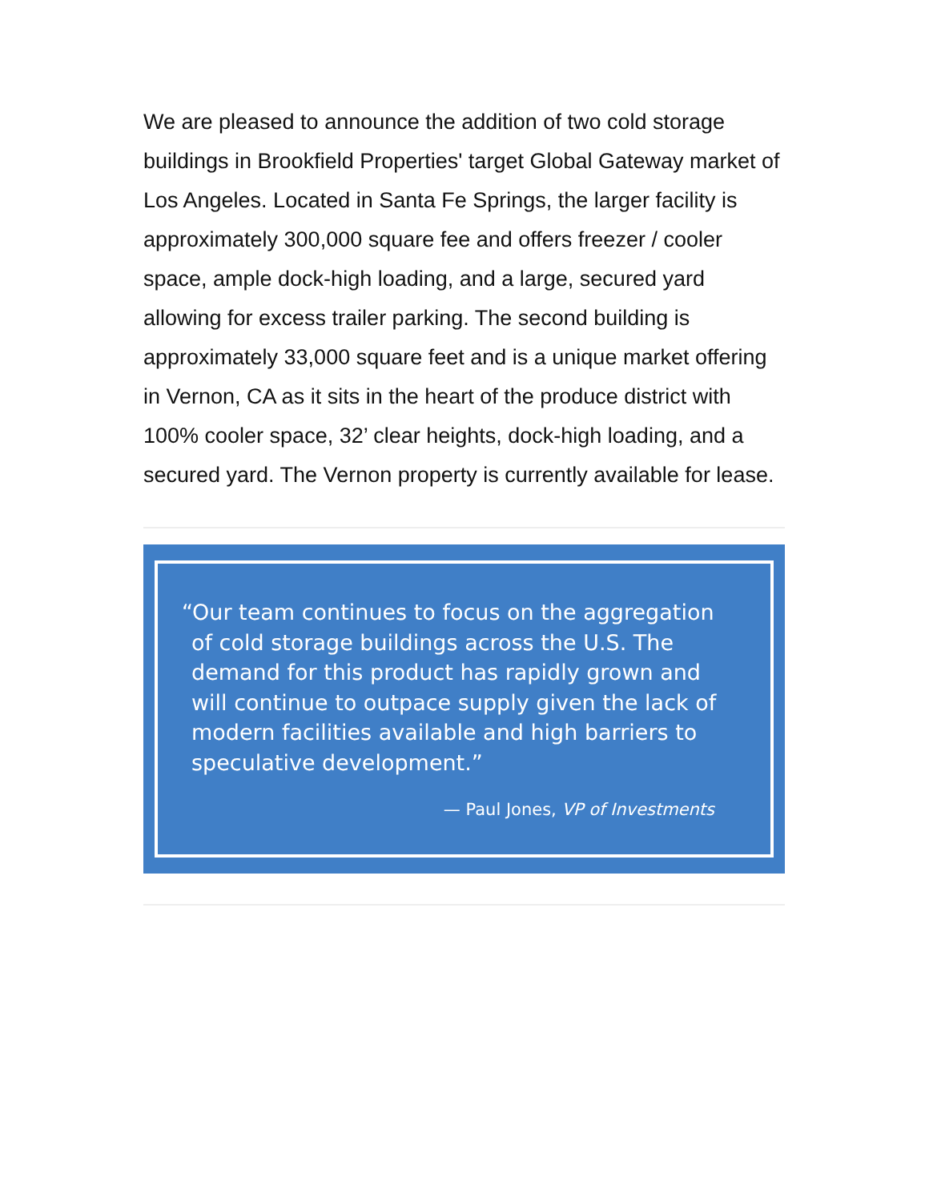We are pleased to announce the addition of two cold storage buildings in Brookfield Properties' target Global Gateway market of Los Angeles. Located in Santa Fe Springs, the larger facility is approximately 300,000 square fee and offers freezer / cooler space, ample dock-high loading, and a large, secured yard allowing for excess trailer parking. The second building is approximately 33,000 square feet and is a unique market offering in Vernon, CA as it sits in the heart of the produce district with 100% cooler space, 32’ clear heights, dock-high loading, and a secured yard. The Vernon property is currently available for lease.
“Our team continues to focus on the aggregation of cold storage buildings across the U.S. The demand for this product has rapidly grown and will continue to outpace supply given the lack of modern facilities available and high barriers to speculative development.”
— Paul Jones, VP of Investments